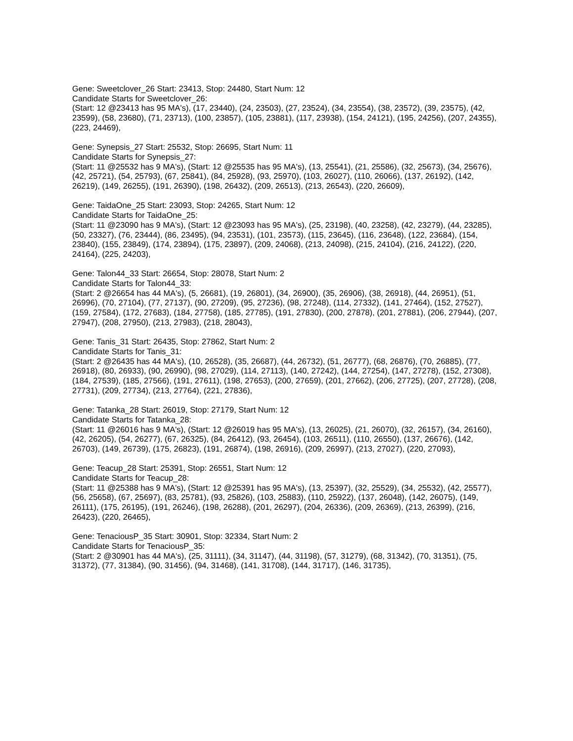Gene: Sweetclover_26 Start: 23413, Stop: 24480, Start Num: 12
Candidate Starts for Sweetclover_26:
(Start: 12 @23413 has 95 MA's), (17, 23440), (24, 23503), (27, 23524), (34, 23554), (38, 23572), (39, 23575), (42, 23599), (58, 23680), (71, 23713), (100, 23857), (105, 23881), (117, 23938), (154, 24121), (195, 24256), (207, 24355), (223, 24469),
Gene: Synepsis_27 Start: 25532, Stop: 26695, Start Num: 11
Candidate Starts for Synepsis_27:
(Start: 11 @25532 has 9 MA's), (Start: 12 @25535 has 95 MA's), (13, 25541), (21, 25586), (32, 25673), (34, 25676), (42, 25721), (54, 25793), (67, 25841), (84, 25928), (93, 25970), (103, 26027), (110, 26066), (137, 26192), (142, 26219), (149, 26255), (191, 26390), (198, 26432), (209, 26513), (213, 26543), (220, 26609),
Gene: TaidaOne_25 Start: 23093, Stop: 24265, Start Num: 12
Candidate Starts for TaidaOne_25:
(Start: 11 @23090 has 9 MA's), (Start: 12 @23093 has 95 MA's), (25, 23198), (40, 23258), (42, 23279), (44, 23285), (50, 23327), (76, 23444), (86, 23495), (94, 23531), (101, 23573), (115, 23645), (116, 23648), (122, 23684), (154, 23840), (155, 23849), (174, 23894), (175, 23897), (209, 24068), (213, 24098), (215, 24104), (216, 24122), (220, 24164), (225, 24203),
Gene: Talon44_33 Start: 26654, Stop: 28078, Start Num: 2
Candidate Starts for Talon44_33:
(Start: 2 @26654 has 44 MA's), (5, 26681), (19, 26801), (34, 26900), (35, 26906), (38, 26918), (44, 26951), (51, 26996), (70, 27104), (77, 27137), (90, 27209), (95, 27236), (98, 27248), (114, 27332), (141, 27464), (152, 27527), (159, 27584), (172, 27683), (184, 27758), (185, 27785), (191, 27830), (200, 27878), (201, 27881), (206, 27944), (207, 27947), (208, 27950), (213, 27983), (218, 28043),
Gene: Tanis_31 Start: 26435, Stop: 27862, Start Num: 2
Candidate Starts for Tanis_31:
(Start: 2 @26435 has 44 MA's), (10, 26528), (35, 26687), (44, 26732), (51, 26777), (68, 26876), (70, 26885), (77, 26918), (80, 26933), (90, 26990), (98, 27029), (114, 27113), (140, 27242), (144, 27254), (147, 27278), (152, 27308), (184, 27539), (185, 27566), (191, 27611), (198, 27653), (200, 27659), (201, 27662), (206, 27725), (207, 27728), (208, 27731), (209, 27734), (213, 27764), (221, 27836),
Gene: Tatanka_28 Start: 26019, Stop: 27179, Start Num: 12
Candidate Starts for Tatanka_28:
(Start: 11 @26016 has 9 MA's), (Start: 12 @26019 has 95 MA's), (13, 26025), (21, 26070), (32, 26157), (34, 26160), (42, 26205), (54, 26277), (67, 26325), (84, 26412), (93, 26454), (103, 26511), (110, 26550), (137, 26676), (142, 26703), (149, 26739), (175, 26823), (191, 26874), (198, 26916), (209, 26997), (213, 27027), (220, 27093),
Gene: Teacup_28 Start: 25391, Stop: 26551, Start Num: 12
Candidate Starts for Teacup_28:
(Start: 11 @25388 has 9 MA's), (Start: 12 @25391 has 95 MA's), (13, 25397), (32, 25529), (34, 25532), (42, 25577), (56, 25658), (67, 25697), (83, 25781), (93, 25826), (103, 25883), (110, 25922), (137, 26048), (142, 26075), (149, 26111), (175, 26195), (191, 26246), (198, 26288), (201, 26297), (204, 26336), (209, 26369), (213, 26399), (216, 26423), (220, 26465),
Gene: TenaciousP_35 Start: 30901, Stop: 32334, Start Num: 2
Candidate Starts for TenaciousP_35:
(Start: 2 @30901 has 44 MA's), (25, 31111), (34, 31147), (44, 31198), (57, 31279), (68, 31342), (70, 31351), (75, 31372), (77, 31384), (90, 31456), (94, 31468), (141, 31708), (144, 31717), (146, 31735),